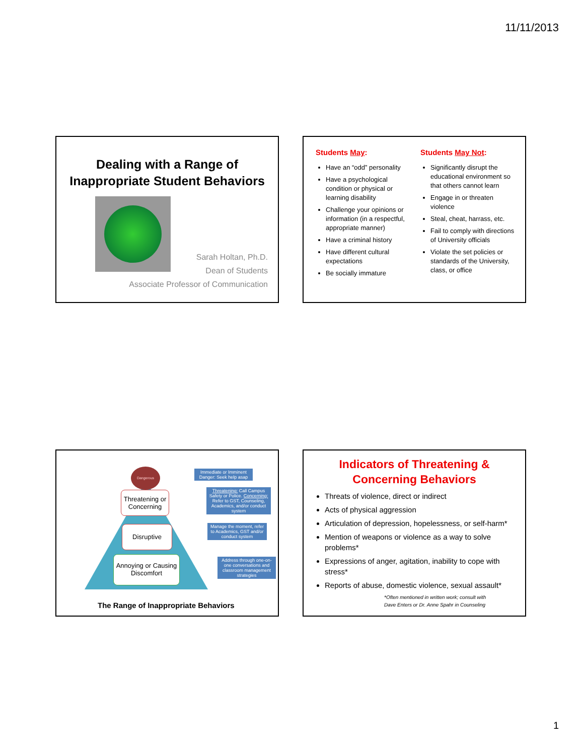11/11/2013
Dealing with a Range of
Inappropriate Student Behaviors
Sarah Holtan, Ph.D.
Dean of Students
Associate Professor of Communication
Students May:
Have an “odd” personality
Have a psychological condition or physical or learning disability
Challenge your opinions or information (in a respectful, appropriate manner)
Have a criminal history
Have different cultural expectations
Be socially immature
Students May Not:
Significantly disrupt the educational environment so that others cannot learn
Engage in or threaten violence
Steal, cheat, harrass, etc.
Fail to comply with directions of University officials
Violate the set policies or standards of the University, class, or office
Dangerous
Threatening or Concerning
Disruptive
Annoying or Causing Discomfort
Immediate or Imminent Danger: Seek help asap
Threatening: Call Campus Safety or Police. Concerning: Refer to GST, Counseling, Academics, and/or conduct system
Manage the moment, refer to Academics, GST and/or conduct system
Address through one-on-one conversations and classroom management strategies
The Range of Inappropriate Behaviors
Indicators of Threatening &
Concerning Behaviors
Threats of violence, direct or indirect
Acts of physical aggression
Articulation of depression, hopelessness, or self-harm*
Mention of weapons or violence as a way to solve problems*
Expressions of anger, agitation, inability to cope with stress*
Reports of abuse, domestic violence, sexual assault*
*Often mentioned in written work; consult with
Dave Enters or Dr. Anne Spahr in Counseling
1